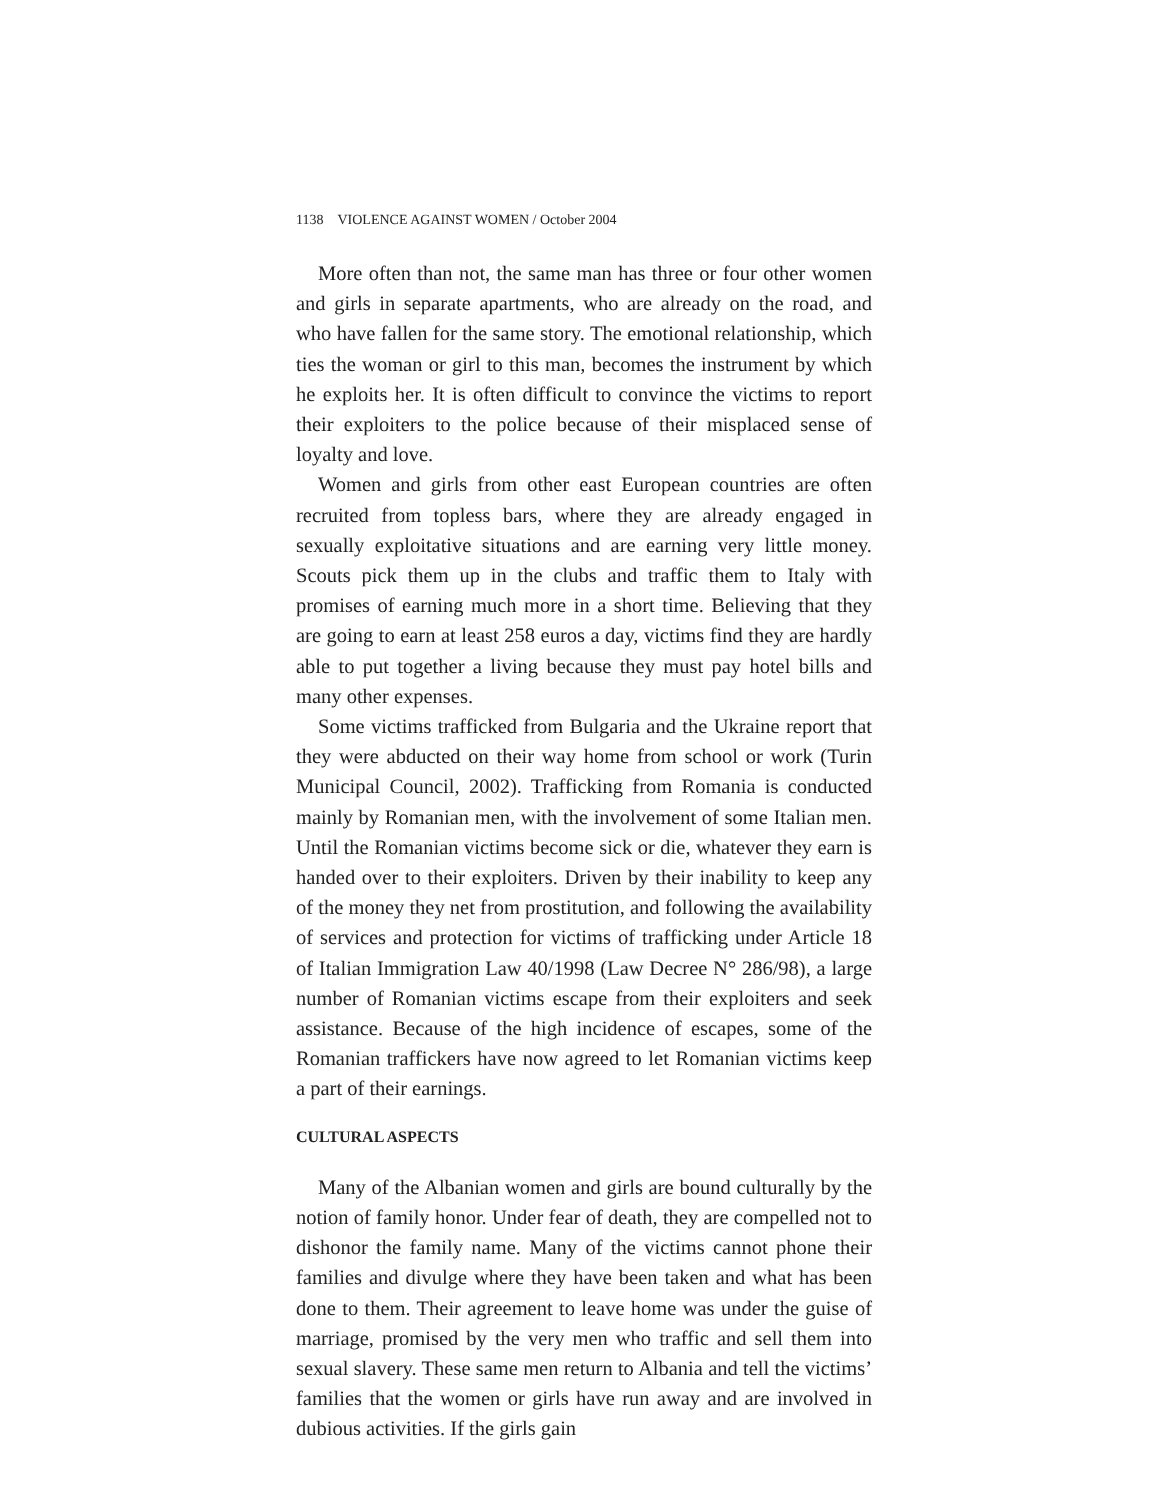1138 VIOLENCE AGAINST WOMEN / October 2004
More often than not, the same man has three or four other women and girls in separate apartments, who are already on the road, and who have fallen for the same story. The emotional relationship, which ties the woman or girl to this man, becomes the instrument by which he exploits her. It is often difficult to convince the victims to report their exploiters to the police because of their misplaced sense of loyalty and love.
Women and girls from other east European countries are often recruited from topless bars, where they are already engaged in sexually exploitative situations and are earning very little money. Scouts pick them up in the clubs and traffic them to Italy with promises of earning much more in a short time. Believing that they are going to earn at least 258 euros a day, victims find they are hardly able to put together a living because they must pay hotel bills and many other expenses.
Some victims trafficked from Bulgaria and the Ukraine report that they were abducted on their way home from school or work (Turin Municipal Council, 2002). Trafficking from Romania is conducted mainly by Romanian men, with the involvement of some Italian men. Until the Romanian victims become sick or die, whatever they earn is handed over to their exploiters. Driven by their inability to keep any of the money they net from prostitution, and following the availability of services and protection for victims of trafficking under Article 18 of Italian Immigration Law 40/1998 (Law Decree N° 286/98), a large number of Romanian victims escape from their exploiters and seek assistance. Because of the high incidence of escapes, some of the Romanian traffickers have now agreed to let Romanian victims keep a part of their earnings.
CULTURAL ASPECTS
Many of the Albanian women and girls are bound culturally by the notion of family honor. Under fear of death, they are compelled not to dishonor the family name. Many of the victims cannot phone their families and divulge where they have been taken and what has been done to them. Their agreement to leave home was under the guise of marriage, promised by the very men who traffic and sell them into sexual slavery. These same men return to Albania and tell the victims’ families that the women or girls have run away and are involved in dubious activities. If the girls gain